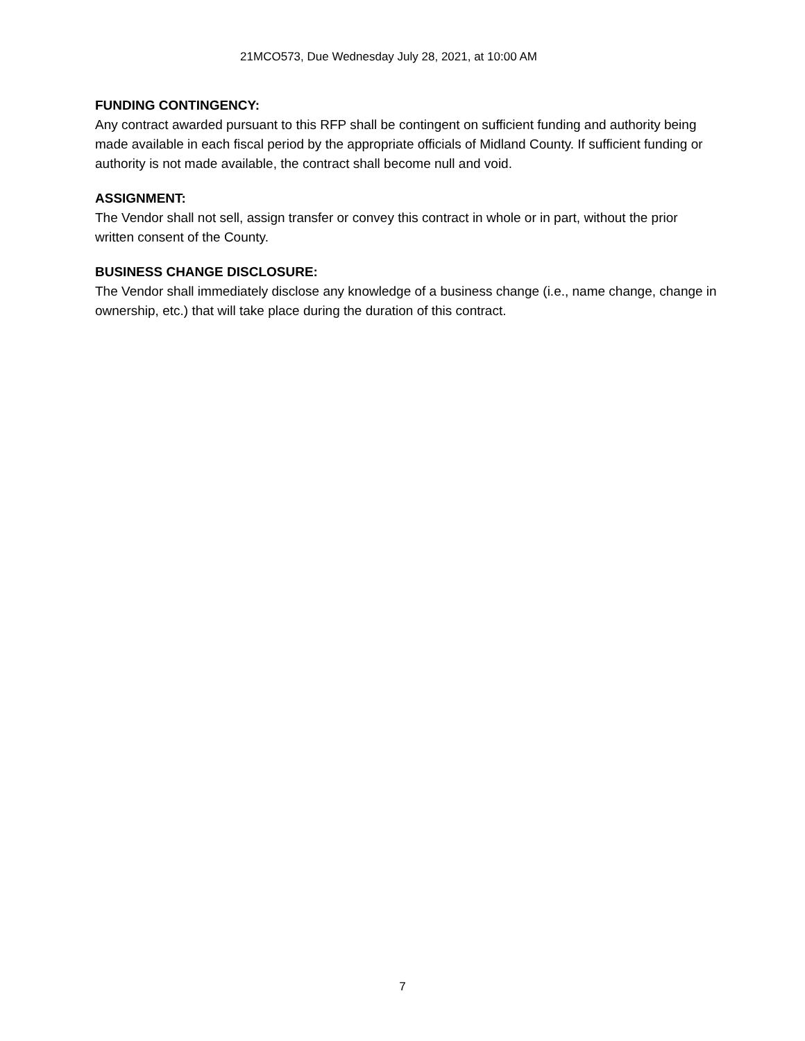21MCO573, Due Wednesday July 28, 2021, at 10:00 AM
FUNDING CONTINGENCY:
Any contract awarded pursuant to this RFP shall be contingent on sufficient funding and authority being made available in each fiscal period by the appropriate officials of Midland County. If sufficient funding or authority is not made available, the contract shall become null and void.
ASSIGNMENT:
The Vendor shall not sell, assign transfer or convey this contract in whole or in part, without the prior written consent of the County.
BUSINESS CHANGE DISCLOSURE:
The Vendor shall immediately disclose any knowledge of a business change (i.e., name change, change in ownership, etc.) that will take place during the duration of this contract.
7